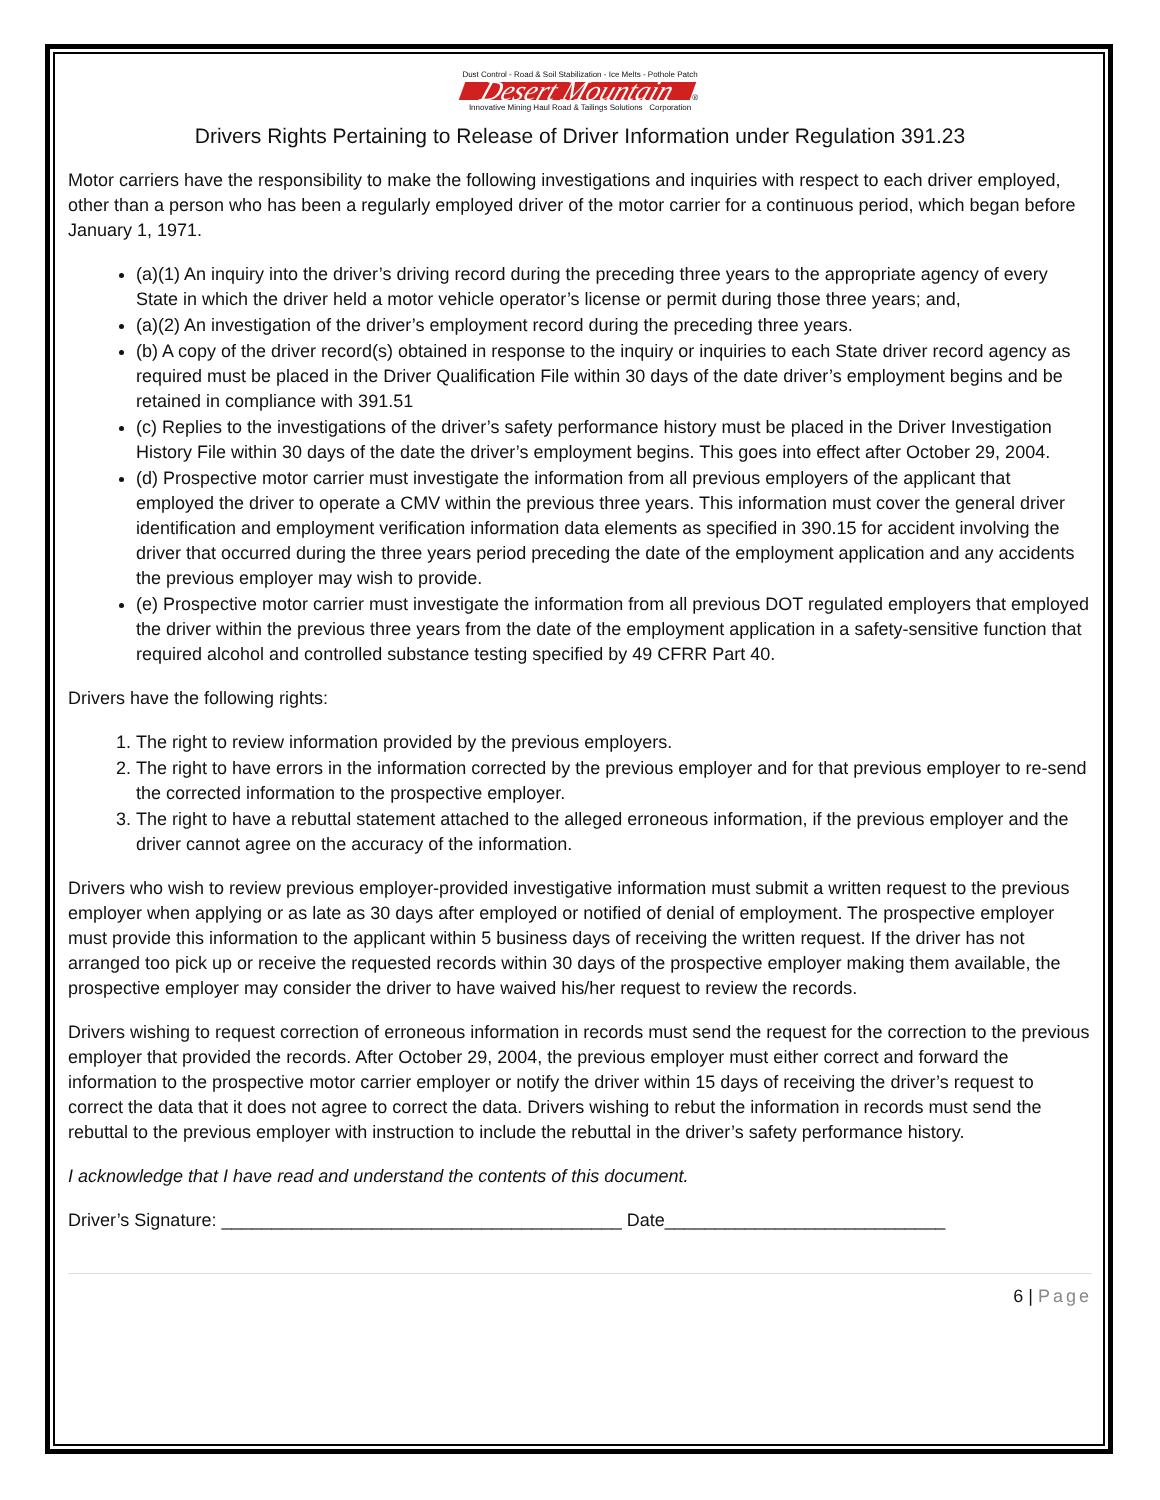Dust Control - Road & Soil Stabilization - Ice Melts - Pothole Patch
Desert Mountain ®
Innovative Mining Haul Road & Tailings Solutions Corporation
Drivers Rights Pertaining to Release of Driver Information under Regulation 391.23
Motor carriers have the responsibility to make the following investigations and inquiries with respect to each driver employed, other than a person who has been a regularly employed driver of the motor carrier for a continuous period, which began before January 1, 1971.
(a)(1) An inquiry into the driver’s driving record during the preceding three years to the appropriate agency of every State in which the driver held a motor vehicle operator’s license or permit during those three years; and,
(a)(2) An investigation of the driver’s employment record during the preceding three years.
(b) A copy of the driver record(s) obtained in response to the inquiry or inquiries to each State driver record agency as required must be placed in the Driver Qualification File within 30 days of the date driver’s employment begins and be retained in compliance with 391.51
(c) Replies to the investigations of the driver’s safety performance history must be placed in the Driver Investigation History File within 30 days of the date the driver’s employment begins. This goes into effect after October 29, 2004.
(d) Prospective motor carrier must investigate the information from all previous employers of the applicant that employed the driver to operate a CMV within the previous three years. This information must cover the general driver identification and employment verification information data elements as specified in 390.15 for accident involving the driver that occurred during the three years period preceding the date of the employment application and any accidents the previous employer may wish to provide.
(e) Prospective motor carrier must investigate the information from all previous DOT regulated employers that employed the driver within the previous three years from the date of the employment application in a safety-sensitive function that required alcohol and controlled substance testing specified by 49 CFRR Part 40.
Drivers have the following rights:
1. The right to review information provided by the previous employers.
2. The right to have errors in the information corrected by the previous employer and for that previous employer to re-send the corrected information to the prospective employer.
3. The right to have a rebuttal statement attached to the alleged erroneous information, if the previous employer and the driver cannot agree on the accuracy of the information.
Drivers who wish to review previous employer-provided investigative information must submit a written request to the previous employer when applying or as late as 30 days after employed or notified of denial of employment. The prospective employer must provide this information to the applicant within 5 business days of receiving the written request. If the driver has not arranged too pick up or receive the requested records within 30 days of the prospective employer making them available, the prospective employer may consider the driver to have waived his/her request to review the records.
Drivers wishing to request correction of erroneous information in records must send the request for the correction to the previous employer that provided the records. After October 29, 2004, the previous employer must either correct and forward the information to the prospective motor carrier employer or notify the driver within 15 days of receiving the driver’s request to correct the data that it does not agree to correct the data. Drivers wishing to rebut the information in records must send the rebuttal to the previous employer with instruction to include the rebuttal in the driver’s safety performance history.
I acknowledge that I have read and understand the contents of this document.
Driver’s Signature: ________________________________________ Date____________________________
6 | Page